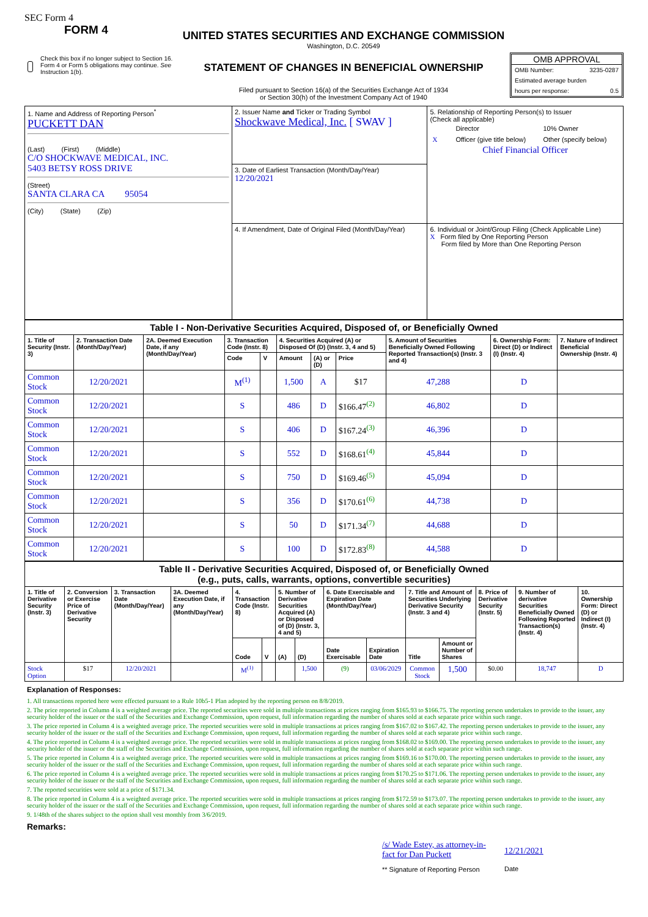SEC Form 4
FORM 4
Check this box if no longer subject to Section 16. Form 4 or Form 5 obligations may continue. See Instruction 1(b).
UNITED STATES SECURITIES AND EXCHANGE COMMISSION
Washington, D.C. 20549
STATEMENT OF CHANGES IN BENEFICIAL OWNERSHIP
Filed pursuant to Section 16(a) of the Securities Exchange Act of 1934
or Section 30(h) of the Investment Company Act of 1940
OMB APPROVAL
OMB Number: 3235-0287
Estimated average burden
hours per response: 0.5
| 1. Name and Address of Reporting Person<sup>*</sup> PUCKETT DAN (Last) (First) (Middle) C/O SHOCKWAVE MEDICAL, INC. 5403 BETSY ROSS DRIVE (Street) SANTA CLARA CA 95054 (City) (State) (Zip) | 2. Issuer Name and Ticker or Trading Symbol Shockwave Medical, Inc. [ SWAV ] | 5. Relationship of Reporting Person(s) to Issuer (Check all applicable) / / Director / 10% Owner / / X / Officer (give title below) / Other (specify below) / Chief Financial Officer |
| | 3. Date of Earliest Transaction (Month/Day/Year) 12/20/2021 | |
| | 4. If Amendment, Date of Original Filed (Month/Day/Year) | 6. Individual or Joint/Group Filing (Check Applicable Line) X Form filed by One Reporting Person Form filed by More than One Reporting Person |
| Table I - Non-Derivative Securities Acquired, Disposed of, or Beneficially Owned | | | | | | | | | | |
| 1. Title of Security (Instr. 3) | 2. Transaction Date (Month/Day/Year) | 2A. Deemed Execution Date, if any (Month/Day/Year) | 3. Transaction Code (Instr. 8) | | 4. Securities Acquired (A) or Disposed Of (D) (Instr. 3, 4 and 5) | | | 5. Amount of Securities Beneficially Owned Following Reported Transaction(s) (Instr. 3 and 4) | 6. Ownership Form: Direct (D) or Indirect (I) (Instr. 4) | 7. Nature of Indirect Beneficial Ownership (Instr. 4) |
| | | | Code | V | Amount | (A) or (D) | Price | | | |
| Common Stock | 12/20/2021 | | M<sup>(1)</sup> | | 1,500 | A | $17 | 47,288 | D | |
| Common Stock | 12/20/2021 | | S | | 486 | D | $166.47<sup>(2)</sup> | 46,802 | D | |
| Common Stock | 12/20/2021 | | S | | 406 | D | $167.24<sup>(3)</sup> | 46,396 | D | |
| Common Stock | 12/20/2021 | | S | | 552 | D | $168.61<sup>(4)</sup> | 45,844 | D | |
| Common Stock | 12/20/2021 | | S | | 750 | D | $169.46<sup>(5)</sup> | 45,094 | D | |
| Common Stock | 12/20/2021 | | S | | 356 | D | $170.61<sup>(6)</sup> | 44,738 | D | |
| Common Stock | 12/20/2021 | | S | | 50 | D | $171.34<sup>(7)</sup> | 44,688 | D | |
| Common Stock | 12/20/2021 | | S | | 100 | D | $172.83<sup>(8)</sup> | 44,588 | D | |
| Table II - Derivative Securities Acquired, Disposed of, or Beneficially Owned (e.g., puts, calls, warrants, options, convertible securities) | | | | | | | | | | | | | | |
| 1. Title of Derivative Security (Instr. 3) | 2. Conversion or Exercise Price of Derivative Security | 3. Transaction Date (Month/Day/Year) | 3A. Deemed Execution Date, if any (Month/Day/Year) | 4. Transaction Code (Instr. 8) | | 5. Number of Derivative Securities Acquired (A) or Disposed of (D) (Instr. 3, 4 and 5) | | 6. Date Exercisable and Expiration Date (Month/Day/Year) | | 7. Title and Amount of Securities Underlying Derivative Security (Instr. 3 and 4) | | 8. Price of Derivative Security (Instr. 5) | 9. Number of derivative Securities Beneficially Owned Following Reported Transaction(s) (Instr. 4) | 10. Ownership Form: Direct (D) or Indirect (I) (Instr. 4) |
| | | | | Code | V | (A) | (D) | Date Exercisable | Expiration Date | Title | Amount or Number of Shares | | | |
| Stock Option | $17 | 12/20/2021 | | M<sup>(1)</sup> | | | 1,500 | (9) | 03/06/2029 | Common Stock | 1,500 | $0.00 | 18,747 | D |
Explanation of Responses:
1. All transactions reported here were effected pursuant to a Rule 10b5-1 Plan adopted by the reporting person on 8/8/2019.
2. The price reported in Column 4 is a weighted average price. The reported securities were sold in multiple transactions at prices ranging from $165.93 to $166.75. The reporting person undertakes to provide to the issuer, any security holder of the issuer or the staff of the Securities and Exchange Commission, upon request, full information regarding the number of shares sold at each separate price within such range.
3. The price reported in Column 4 is a weighted average price. The reported securities were sold in multiple transactions at prices ranging from $167.02 to $167.42. The reporting person undertakes to provide to the issuer, any security holder of the issuer or the staff of the Securities and Exchange Commission, upon request, full information regarding the number of shares sold at each separate price within such range.
4. The price reported in Column 4 is a weighted average price. The reported securities were sold in multiple transactions at prices ranging from $168.02 to $169.00. The reporting person undertakes to provide to the issuer, any security holder of the issuer or the staff of the Securities and Exchange Commission, upon request, full information regarding the number of shares sold at each separate price within such range.
5. The price reported in Column 4 is a weighted average price. The reported securities were sold in multiple transactions at prices ranging from $169.16 to $170.00. The reporting person undertakes to provide to the issuer, any security holder of the issuer or the staff of the Securities and Exchange Commission, upon request, full information regarding the number of shares sold at each separate price within such range.
6. The price reported in Column 4 is a weighted average price. The reported securities were sold in multiple transactions at prices ranging from $170.25 to $171.06. The reporting person undertakes to provide to the issuer, any security holder of the issuer or the staff of the Securities and Exchange Commission, upon request, full information regarding the number of shares sold at each separate price within such range.
7. The reported securities were sold at a price of $171.34.
8. The price reported in Column 4 is a weighted average price. The reported securities were sold in multiple transactions at prices ranging from $172.59 to $173.07. The reporting person undertakes to provide to the issuer, any security holder of the issuer or the staff of the Securities and Exchange Commission, upon request, full information regarding the number of shares sold at each separate price within such range.
9. 1/48th of the shares subject to the option shall vest monthly from 3/6/2019.
Remarks:
/s/ Wade Estey, as attorney-in-fact for Dan Puckett
** Signature of Reporting Person
12/21/2021
Date